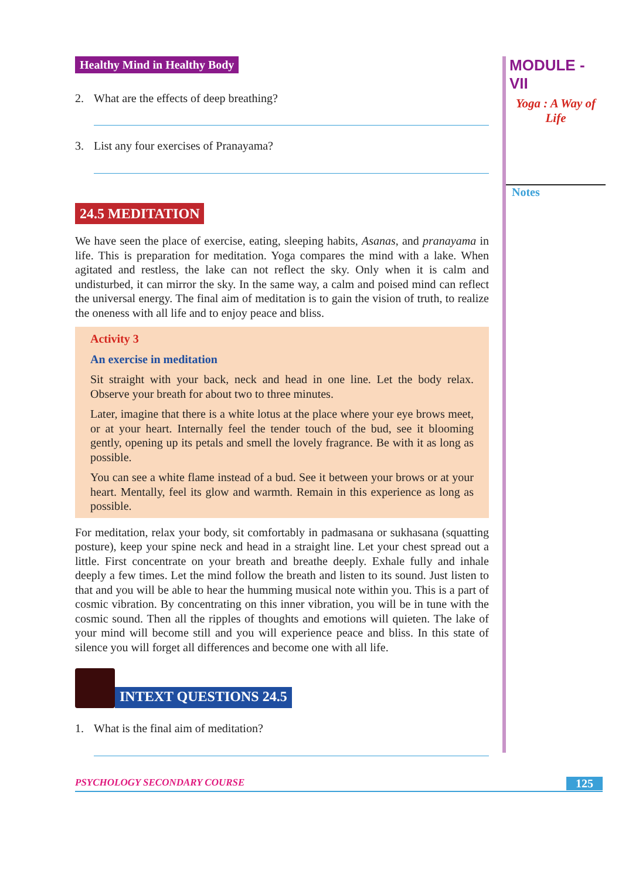Healthy Mind in Healthy Body
2. What are the effects of deep breathing?
3. List any four exercises of Pranayama?
24.5 MEDITATION
We have seen the place of exercise, eating, sleeping habits, Asanas, and pranayama in life. This is preparation for meditation. Yoga compares the mind with a lake. When agitated and restless, the lake can not reflect the sky. Only when it is calm and undisturbed, it can mirror the sky. In the same way, a calm and poised mind can reflect the universal energy. The final aim of meditation is to gain the vision of truth, to realize the oneness with all life and to enjoy peace and bliss.
Activity 3
An exercise in meditation
Sit straight with your back, neck and head in one line. Let the body relax. Observe your breath for about two to three minutes.
Later, imagine that there is a white lotus at the place where your eye brows meet, or at your heart. Internally feel the tender touch of the bud, see it blooming gently, opening up its petals and smell the lovely fragrance. Be with it as long as possible.
You can see a white flame instead of a bud. See it between your brows or at your heart. Mentally, feel its glow and warmth. Remain in this experience as long as possible.
For meditation, relax your body, sit comfortably in padmasana or sukhasana (squatting posture), keep your spine neck and head in a straight line. Let your chest spread out a little. First concentrate on your breath and breathe deeply. Exhale fully and inhale deeply a few times. Let the mind follow the breath and listen to its sound. Just listen to that and you will be able to hear the humming musical note within you. This is a part of cosmic vibration. By concentrating on this inner vibration, you will be in tune with the cosmic sound. Then all the ripples of thoughts and emotions will quieten. The lake of your mind will become still and you will experience peace and bliss. In this state of silence you will forget all differences and become one with all life.
INTEXT QUESTIONS 24.5
1. What is the final aim of meditation?
MODULE - VII
Yoga : A Way of
Life
Notes
PSYCHOLOGY SECONDARY COURSE 125